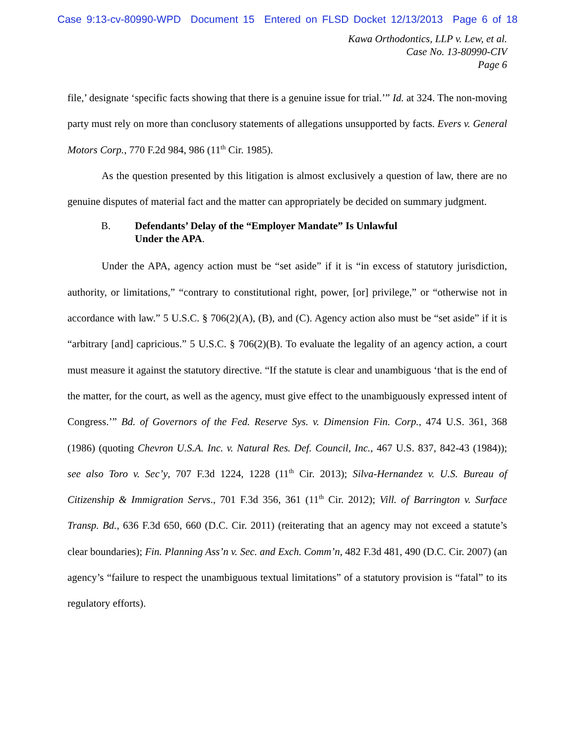Case 9:13-cv-80990-WPD Document 15 Entered on FLSD Docket 12/13/2013 Page 6 of 18
Kawa Orthodontics, LLP v. Lew, et al.
Case No. 13-80990-CIV
Page 6
file,’ designate ‘specific facts showing that there is a genuine issue for trial.’” Id. at 324. The non-moving party must rely on more than conclusory statements of allegations unsupported by facts. Evers v. General Motors Corp., 770 F.2d 984, 986 (11<sup>th</sup> Cir. 1985).
As the question presented by this litigation is almost exclusively a question of law, there are no genuine disputes of material fact and the matter can appropriately be decided on summary judgment.
B. Defendants’ Delay of the “Employer Mandate” Is Unlawful
Under the APA.
Under the APA, agency action must be “set aside” if it is “in excess of statutory jurisdiction, authority, or limitations,” “contrary to constitutional right, power, [or] privilege,” or “otherwise not in accordance with law.” 5 U.S.C. § 706(2)(A), (B), and (C). Agency action also must be “set aside” if it is “arbitrary [and] capricious.” 5 U.S.C. § 706(2)(B). To evaluate the legality of an agency action, a court must measure it against the statutory directive. “If the statute is clear and unambiguous ‘that is the end of the matter, for the court, as well as the agency, must give effect to the unambiguously expressed intent of Congress.’” Bd. of Governors of the Fed. Reserve Sys. v. Dimension Fin. Corp., 474 U.S. 361, 368 (1986) (quoting Chevron U.S.A. Inc. v. Natural Res. Def. Council, Inc., 467 U.S. 837, 842-43 (1984)); see also Toro v. Sec’y, 707 F.3d 1224, 1228 (11<sup>th</sup> Cir. 2013); Silva-Hernandez v. U.S. Bureau of Citizenship & Immigration Servs., 701 F.3d 356, 361 (11<sup>th</sup> Cir. 2012); Vill. of Barrington v. Surface Transp. Bd., 636 F.3d 650, 660 (D.C. Cir. 2011) (reiterating that an agency may not exceed a statute’s clear boundaries); Fin. Planning Ass’n v. Sec. and Exch. Comm’n, 482 F.3d 481, 490 (D.C. Cir. 2007) (an agency’s “failure to respect the unambiguous textual limitations” of a statutory provision is “fatal” to its regulatory efforts).